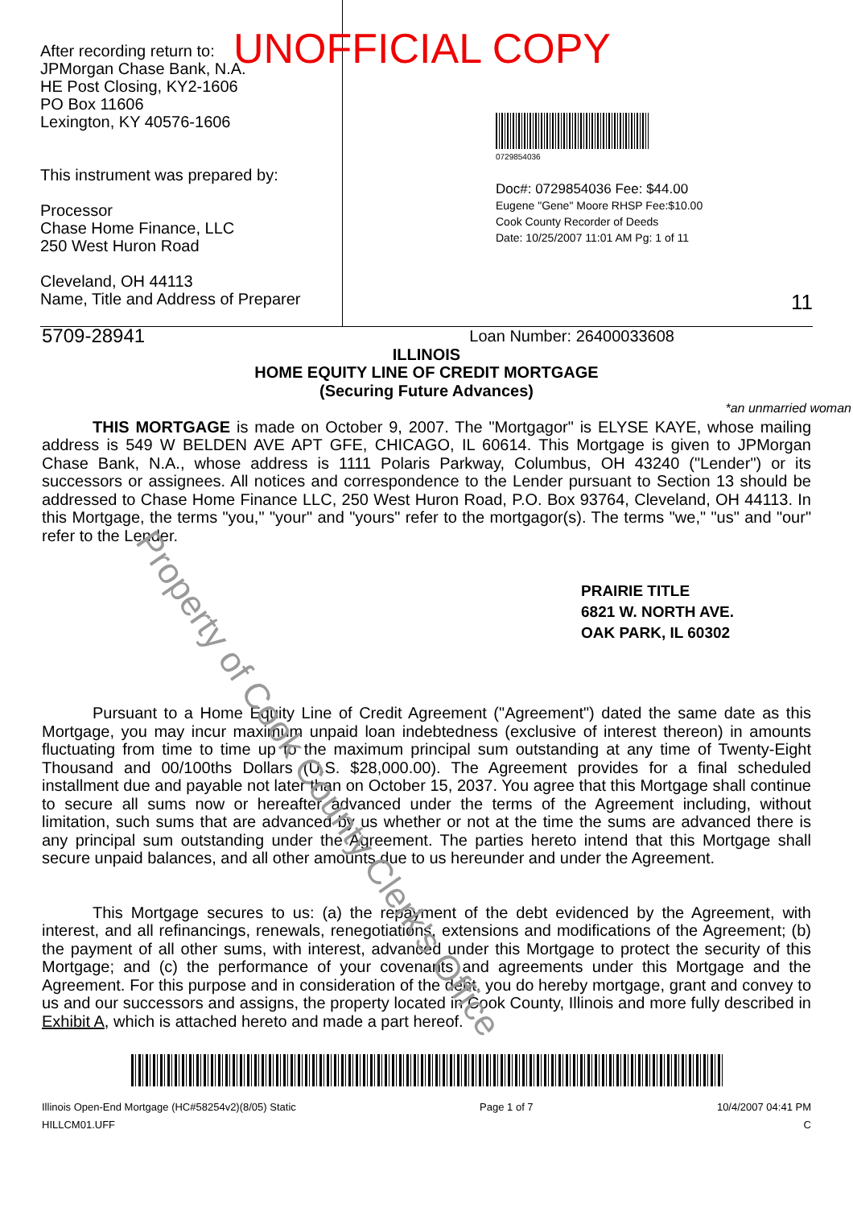UNOFFICIAL COPY
After recording return to:
JPMorgan Chase Bank, N.A.
HE Post Closing, KY2-1606
PO Box 11606
Lexington, KY 40576-1606
This instrument was prepared by:
Processor
Chase Home Finance, LLC
250 West Huron Road
Cleveland, OH 44113
Name, Title and Address of Preparer
0729854036
Doc#: 0729854036 Fee: $44.00
Eugene "Gene" Moore RHSP Fee:$10.00
Cook County Recorder of Deeds
Date: 10/25/2007 11:01 AM Pg: 1 of 11
11
Property of Cook County Clerk's Office
5709-28941 Loan Number: 26400033608
ILLINOIS
HOME EQUITY LINE OF CREDIT MORTGAGE
(Securing Future Advances)
*an unmarried woman
THIS MORTGAGE is made on October 9, 2007. The "Mortgagor" is ELYSE KAYE, whose mailing address is 549 W BELDEN AVE APT GFE, CHICAGO, IL 60614. This Mortgage is given to JPMorgan Chase Bank, N.A., whose address is 1111 Polaris Parkway, Columbus, OH 43240 ("Lender") or its successors or assignees. All notices and correspondence to the Lender pursuant to Section 13 should be addressed to Chase Home Finance LLC, 250 West Huron Road, P.O. Box 93764, Cleveland, OH 44113. In this Mortgage, the terms "you," "your" and "yours" refer to the mortgagor(s). The terms "we," "us" and "our" refer to the Lender.
PRAIRIE TITLE
6821 W. NORTH AVE.
OAK PARK, IL 60302
Pursuant to a Home Equity Line of Credit Agreement ("Agreement") dated the same date as this Mortgage, you may incur maximum unpaid loan indebtedness (exclusive of interest thereon) in amounts fluctuating from time to time up to the maximum principal sum outstanding at any time of Twenty-Eight Thousand and 00/100ths Dollars (U.S. $28,000.00). The Agreement provides for a final scheduled installment due and payable not later than on October 15, 2037. You agree that this Mortgage shall continue to secure all sums now or hereafter advanced under the terms of the Agreement including, without limitation, such sums that are advanced by us whether or not at the time the sums are advanced there is any principal sum outstanding under the Agreement. The parties hereto intend that this Mortgage shall secure unpaid balances, and all other amounts due to us hereunder and under the Agreement.
This Mortgage secures to us: (a) the repayment of the debt evidenced by the Agreement, with interest, and all refinancings, renewals, renegotiations, extensions and modifications of the Agreement; (b) the payment of all other sums, with interest, advanced under this Mortgage to protect the security of this Mortgage; and (c) the performance of your covenants and agreements under this Mortgage and the Agreement. For this purpose and in consideration of the debt, you do hereby mortgage, grant and convey to us and our successors and assigns, the property located in Cook County, Illinois and more fully described in Exhibit A, which is attached hereto and made a part hereof.
Illinois Open-End Mortgage (HC#58254v2)(8/05) Static
HILLCM01.UFF
Page 1 of 7 10/4/2007 04:41 PM
C